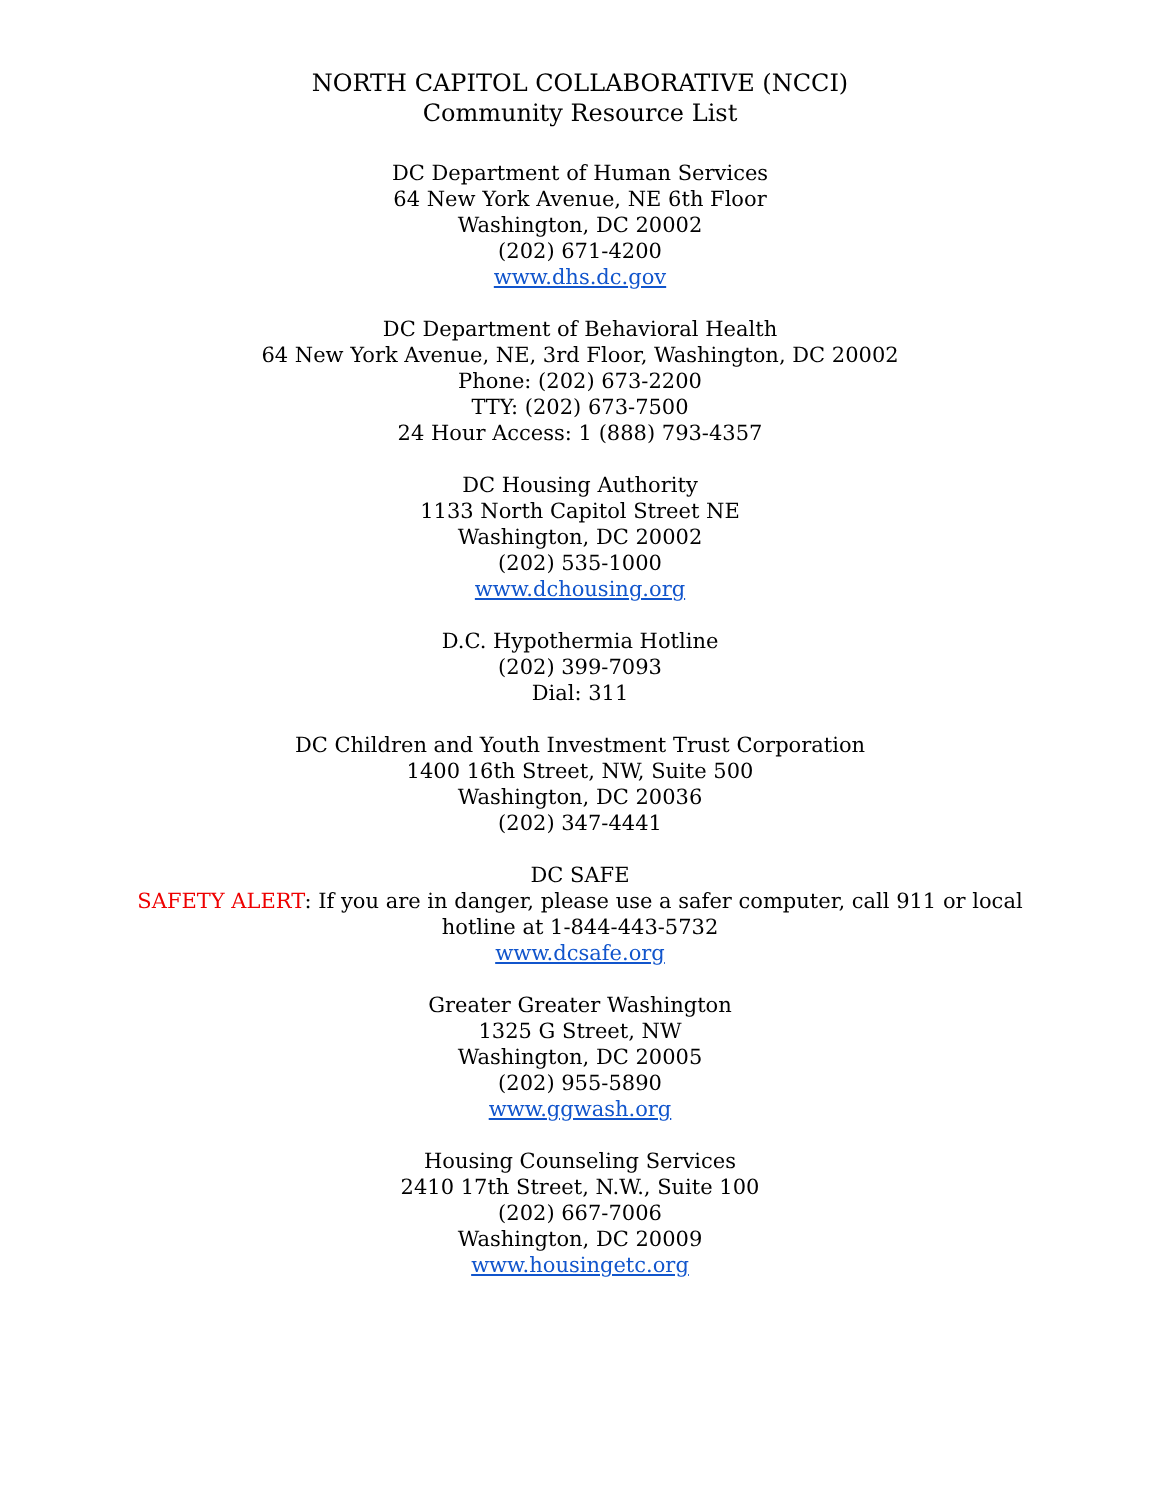NORTH CAPITOL COLLABORATIVE (NCCI)
Community Resource List
DC Department of Human Services
64 New York Avenue, NE 6th Floor
Washington, DC 20002
(202) 671-4200
www.dhs.dc.gov
DC Department of Behavioral Health
64 New York Avenue, NE, 3rd Floor, Washington, DC 20002
Phone: (202) 673-2200
TTY: (202) 673-7500
24 Hour Access: 1 (888) 793-4357
DC Housing Authority
1133 North Capitol Street NE
Washington, DC 20002
(202) 535-1000
www.dchousing.org
D.C. Hypothermia Hotline
(202) 399-7093
Dial: 311
DC Children and Youth Investment Trust Corporation
1400 16th Street, NW, Suite 500
Washington, DC 20036
(202) 347-4441
DC SAFE
SAFETY ALERT: If you are in danger, please use a safer computer, call 911 or local
hotline at 1-844-443-5732
www.dcsafe.org
Greater Greater Washington
1325 G Street, NW
Washington, DC 20005
(202) 955-5890
www.ggwash.org
Housing Counseling Services
2410 17th Street, N.W., Suite 100
(202) 667-7006
Washington, DC 20009
www.housingetc.org